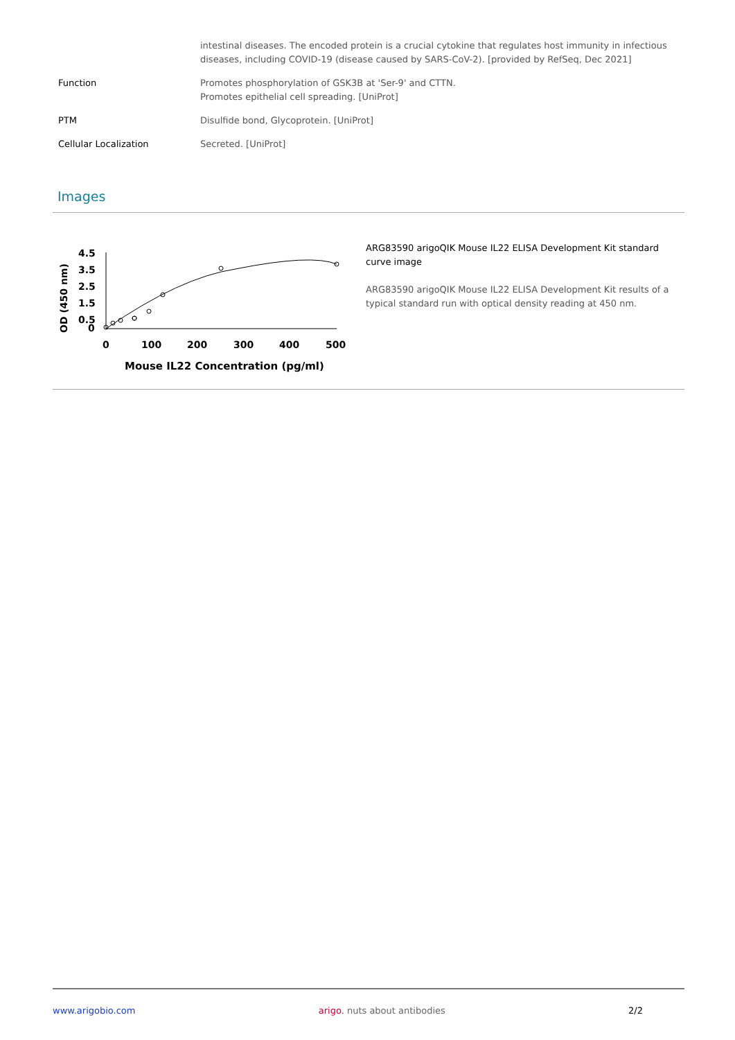| | intestinal diseases. The encoded protein is a crucial cytokine that regulates host immunity in infectious diseases, including COVID-19 (disease caused by SARS-CoV-2). [provided by RefSeq, Dec 2021] |
| Function | Promotes phosphorylation of GSK3B at 'Ser-9' and CTTN. Promotes epithelial cell spreading. [UniProt] |
| PTM | Disulfide bond, Glycoprotein. [UniProt] |
| Cellular Localization | Secreted. [UniProt] |
Images
OD (450 nm)
4.5
3.5
2.5
1.5
0.5
0
0
100
200
300
400
500
Mouse IL22 Concentration (pg/ml)
ARG83590 arigoQIK Mouse IL22 ELISA Development Kit standard curve image
ARG83590 arigoQIK Mouse IL22 ELISA Development Kit results of a typical standard run with optical density reading at 450 nm.
www.arigobio.com arigo. nuts about antibodies 2/2